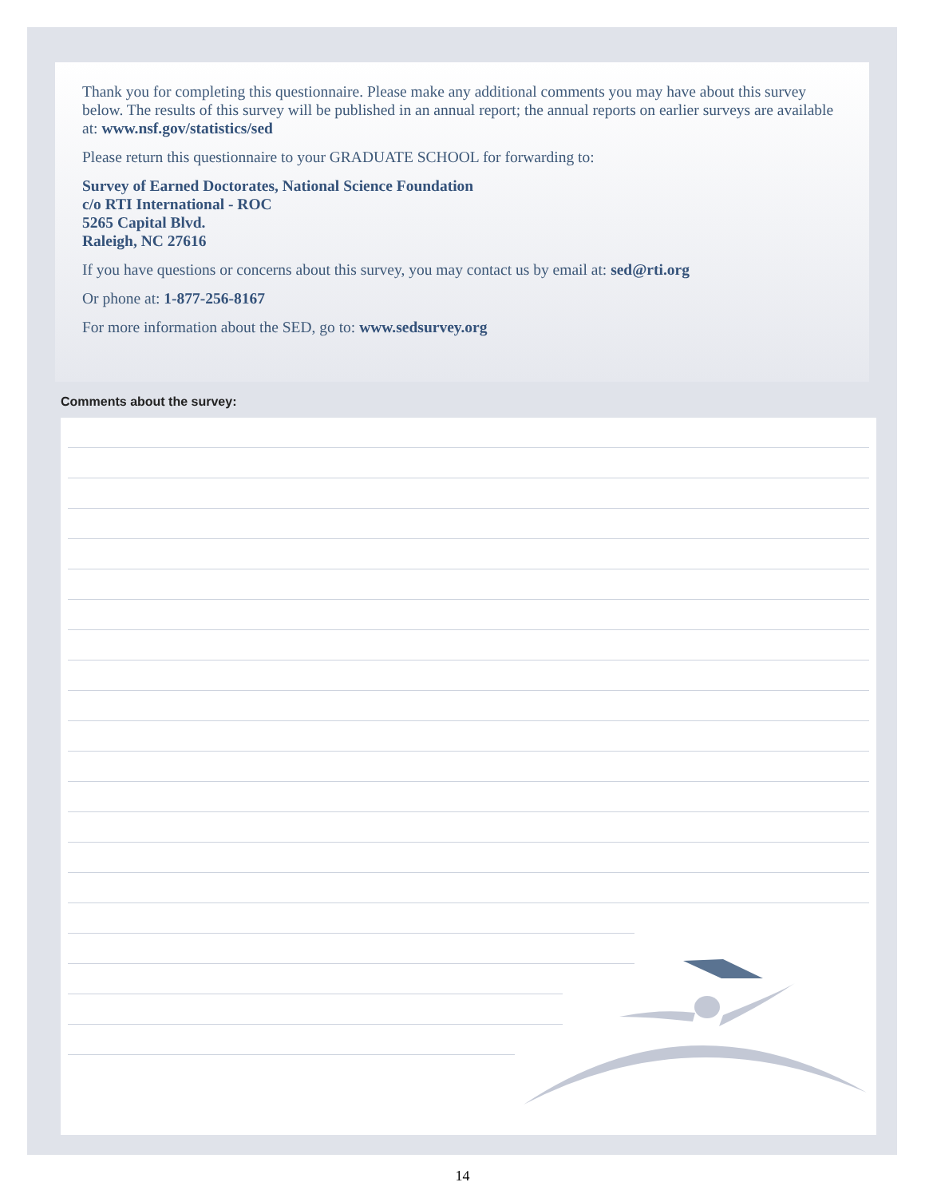Thank you for completing this questionnaire. Please make any additional comments you may have about this survey below. The results of this survey will be published in an annual report; the annual reports on earlier surveys are available at: www.nsf.gov/statistics/sed
Please return this questionnaire to your GRADUATE SCHOOL for forwarding to:
Survey of Earned Doctorates, National Science Foundation
c/o RTI International - ROC
5265 Capital Blvd.
Raleigh, NC 27616
If you have questions or concerns about this survey, you may contact us by email at: sed@rti.org
Or phone at: 1-877-256-8167
For more information about the SED, go to: www.sedsurvey.org
Comments about the survey:
14